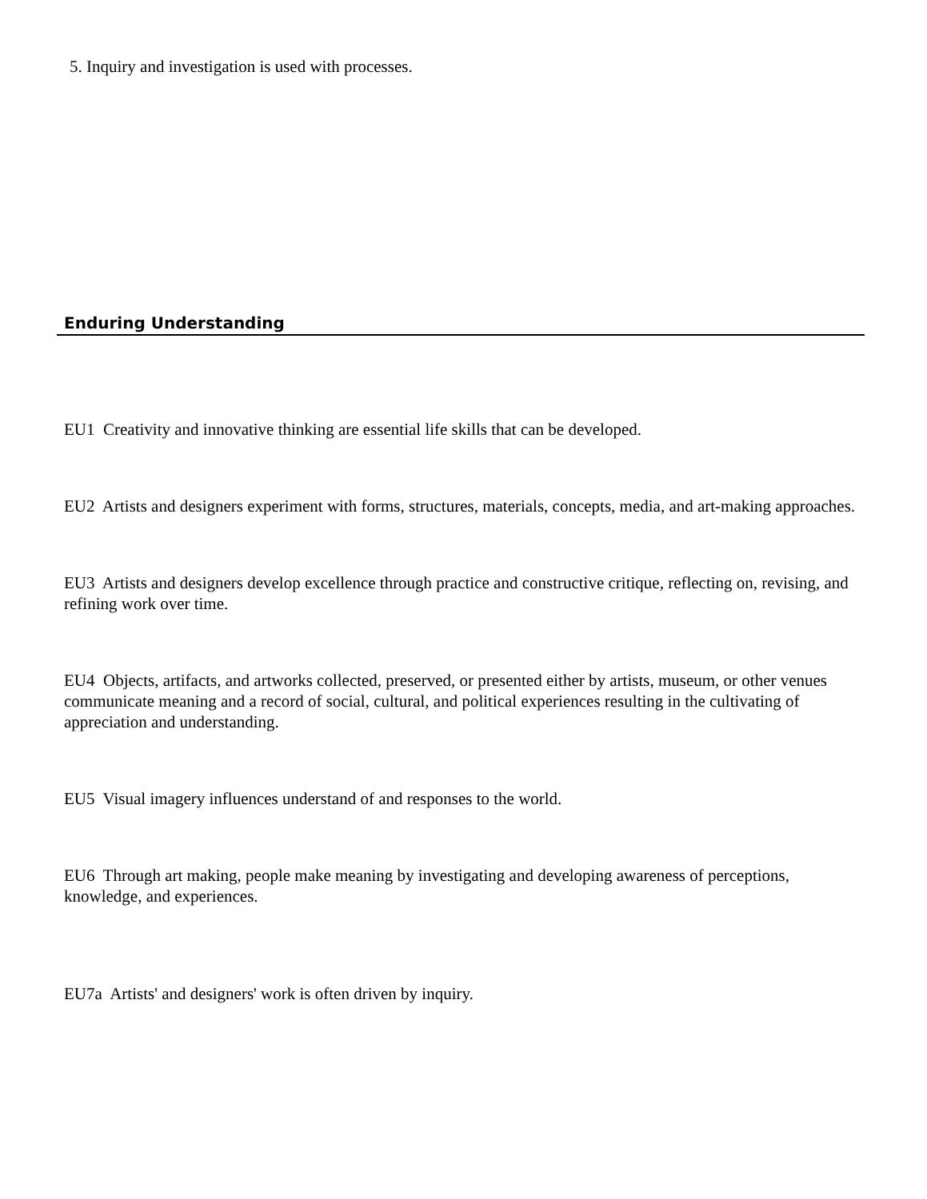5. Inquiry and investigation is used with processes.
Enduring Understanding
EU1 Creativity and innovative thinking are essential life skills that can be developed.
EU2 Artists and designers experiment with forms, structures, materials, concepts, media, and art-making approaches.
EU3 Artists and designers develop excellence through practice and constructive critique, reflecting on, revising, and refining work over time.
EU4 Objects, artifacts, and artworks collected, preserved, or presented either by artists, museum, or other venues communicate meaning and a record of social, cultural, and political experiences resulting in the cultivating of appreciation and understanding.
EU5 Visual imagery influences understand of and responses to the world.
EU6 Through art making, people make meaning by investigating and developing awareness of perceptions, knowledge, and experiences.
EU7a Artists' and designers' work is often driven by inquiry.